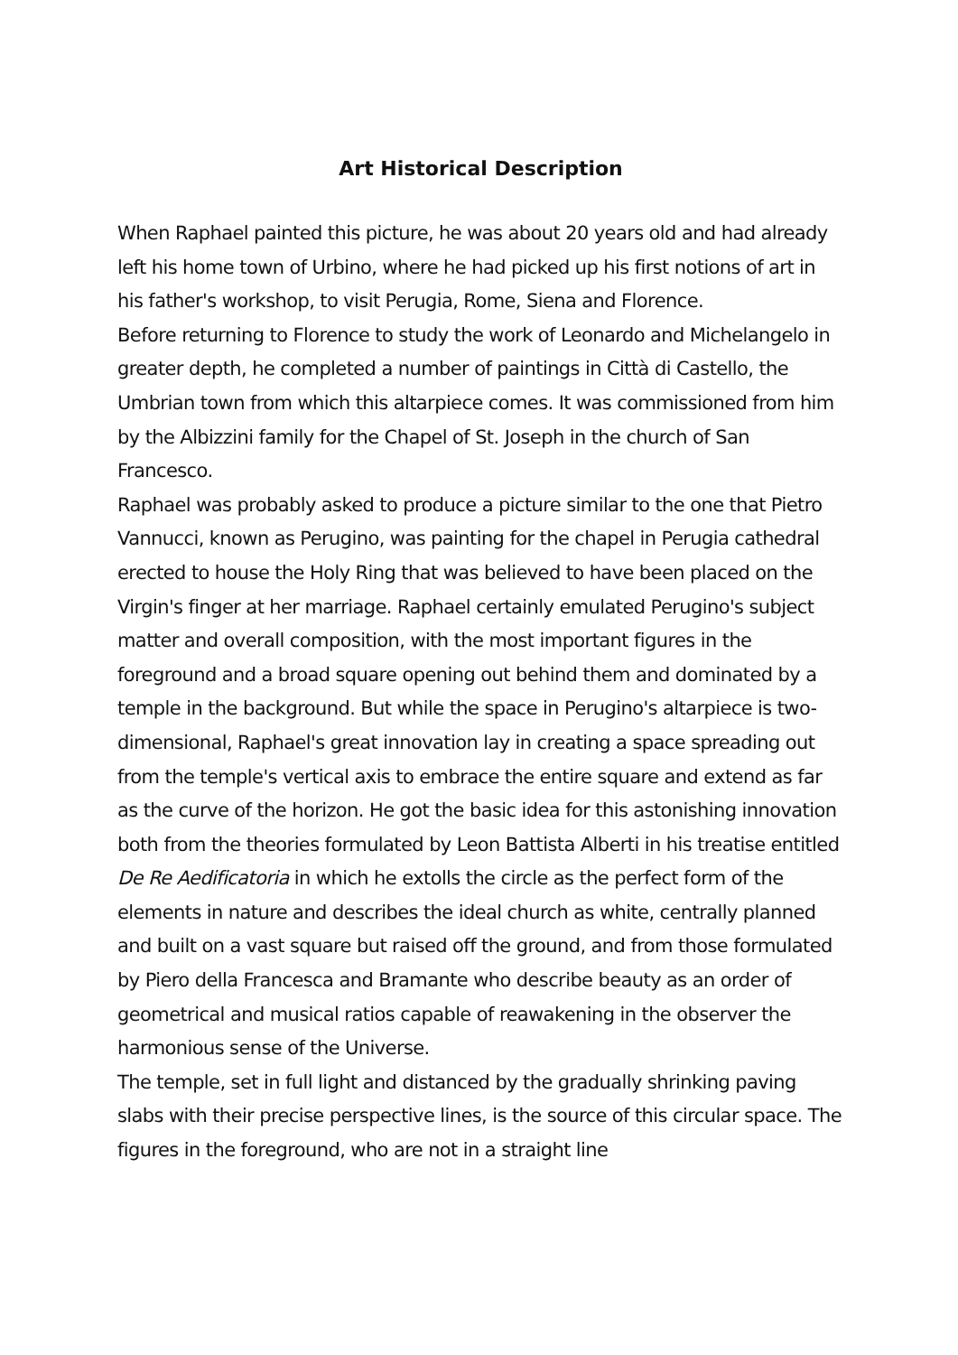Art Historical Description
When Raphael painted this picture, he was about 20 years old and had already left his home town of Urbino, where he had picked up his first notions of art in his father's workshop, to visit Perugia, Rome, Siena and Florence.
Before returning to Florence to study the work of Leonardo and Michelangelo in greater depth, he completed a number of paintings in Città di Castello, the Umbrian town from which this altarpiece comes. It was commissioned from him by the Albizzini family for the Chapel of St. Joseph in the church of San Francesco.
Raphael was probably asked to produce a picture similar to the one that Pietro Vannucci, known as Perugino, was painting for the chapel in Perugia cathedral erected to house the Holy Ring that was believed to have been placed on the Virgin's finger at her marriage. Raphael certainly emulated Perugino's subject matter and overall composition, with the most important figures in the foreground and a broad square opening out behind them and dominated by a temple in the background. But while the space in Perugino's altarpiece is two-dimensional, Raphael's great innovation lay in creating a space spreading out from the temple's vertical axis to embrace the entire square and extend as far as the curve of the horizon. He got the basic idea for this astonishing innovation both from the theories formulated by Leon Battista Alberti in his treatise entitled De Re Aedificatoria in which he extolls the circle as the perfect form of the elements in nature and describes the ideal church as white, centrally planned and built on a vast square but raised off the ground, and from those formulated by Piero della Francesca and Bramante who describe beauty as an order of geometrical and musical ratios capable of reawakening in the observer the harmonious sense of the Universe.
The temple, set in full light and distanced by the gradually shrinking paving slabs with their precise perspective lines, is the source of this circular space. The figures in the foreground, who are not in a straight line